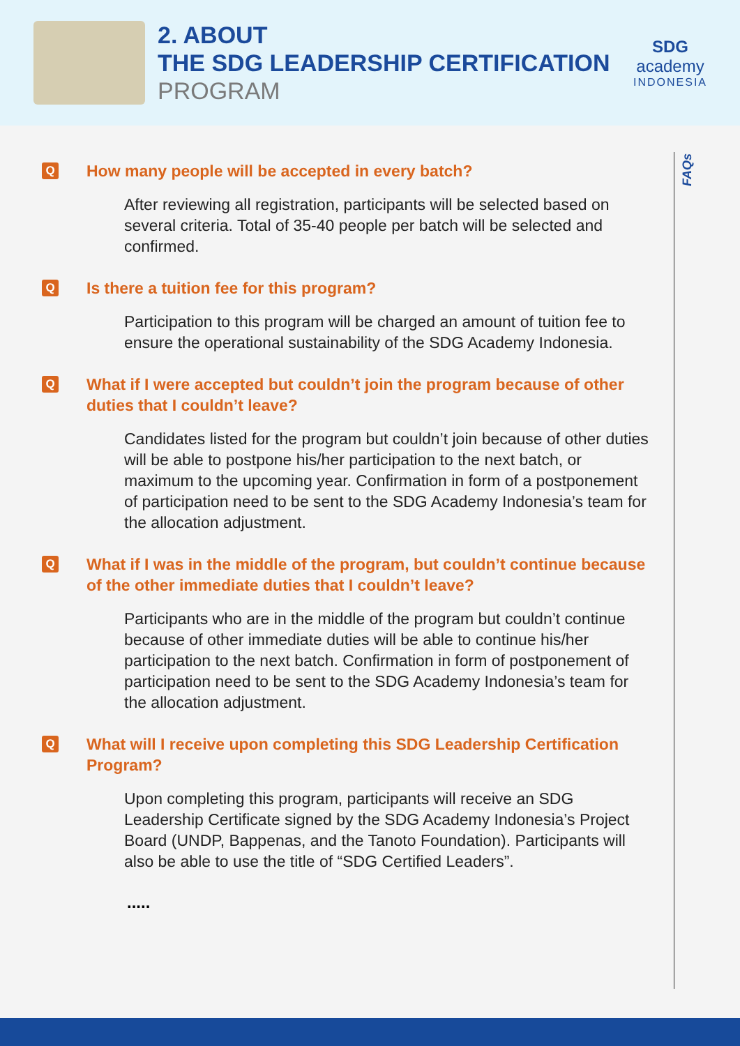2. ABOUT
THE SDG LEADERSHIP CERTIFICATION
PROGRAM
SDG
academy
INDONESIA
FAQs
Q How many people will be accepted in every batch?
After reviewing all registration, participants will be selected based on several criteria. Total of 35-40 people per batch will be selected and confirmed.
Q Is there a tuition fee for this program?
Participation to this program will be charged an amount of tuition fee to ensure the operational sustainability of the SDG Academy Indonesia.
Q What if I were accepted but couldn’t join the program because of other duties that I couldn’t leave?
Candidates listed for the program but couldn’t join because of other duties will be able to postpone his/her participation to the next batch, or maximum to the upcoming year. Confirmation in form of a postponement of participation need to be sent to the SDG Academy Indonesia’s team for the allocation adjustment.
Q What if I was in the middle of the program, but couldn’t continue because of the other immediate duties that I couldn’t leave?
Participants who are in the middle of the program but couldn’t continue because of other immediate duties will be able to continue his/her participation to the next batch. Confirmation in form of postponement of participation need to be sent to the SDG Academy Indonesia’s team for the allocation adjustment.
Q What will I receive upon completing this SDG Leadership Certification Program?
Upon completing this program, participants will receive an SDG Leadership Certificate signed by the SDG Academy Indonesia’s Project Board (UNDP, Bappenas, and the Tanoto Foundation). Participants will also be able to use the title of “SDG Certified Leaders”.
.....